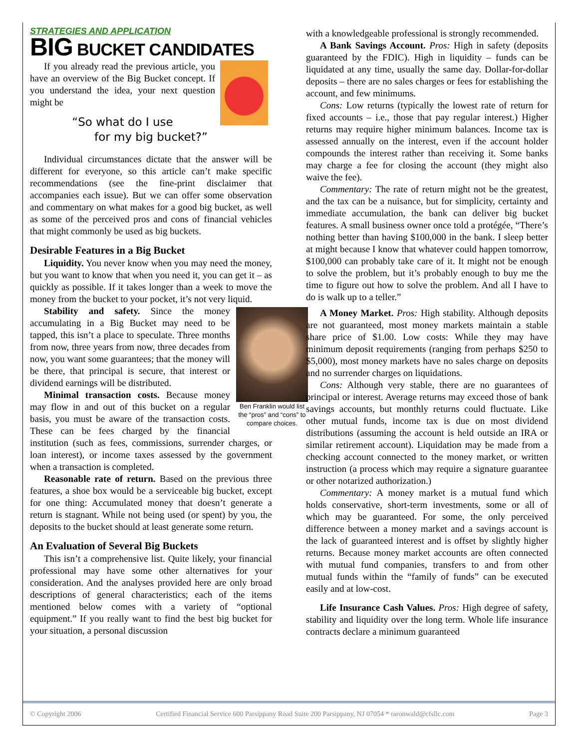STRATEGIES AND APPLICATION
BIG BUCKET CANDIDATES
If you already read the previous article, you have an overview of the Big Bucket concept. If you understand the idea, your next question might be
“So what do I use
for my big bucket?”
Individual circumstances dictate that the answer will be different for everyone, so this article can’t make specific recommendations (see the fine-print disclaimer that accompanies each issue). But we can offer some observation and commentary on what makes for a good big bucket, as well as some of the perceived pros and cons of financial vehicles that might commonly be used as big buckets.
Desirable Features in a Big Bucket
Liquidity. You never know when you may need the money, but you want to know that when you need it, you can get it – as quickly as possible. If it takes longer than a week to move the money from the bucket to your pocket, it’s not very liquid.
Ben Franklin would list the “pros” and “cons” to compare choices.
Stability and safety. Since the money accumulating in a Big Bucket may need to be tapped, this isn’t a place to speculate. Three months from now, three years from now, three decades from now, you want some guarantees; that the money will be there, that principal is secure, that interest or dividend earnings will be distributed.
Minimal transaction costs. Because money may flow in and out of this bucket on a regular basis, you must be aware of the transaction costs. These can be fees charged by the financial institution (such as fees, commissions, surrender charges, or loan interest), or income taxes assessed by the government when a transaction is completed.
Reasonable rate of return. Based on the previous three features, a shoe box would be a serviceable big bucket, except for one thing: Accumulated money that doesn’t generate a return is stagnant. While not being used (or spent) by you, the deposits to the bucket should at least generate some return.
An Evaluation of Several Big Buckets
This isn’t a comprehensive list. Quite likely, your financial professional may have some other alternatives for your consideration. And the analyses provided here are only broad descriptions of general characteristics; each of the items mentioned below comes with a variety of “optional equipment.” If you really want to find the best big bucket for your situation, a personal discussion
with a knowledgeable professional is strongly recommended.
A Bank Savings Account. Pros: High in safety (deposits guaranteed by the FDIC). High in liquidity – funds can be liquidated at any time, usually the same day. Dollar-for-dollar deposits – there are no sales charges or fees for establishing the account, and few minimums.
Cons: Low returns (typically the lowest rate of return for fixed accounts – i.e., those that pay regular interest.) Higher returns may require higher minimum balances. Income tax is assessed annually on the interest, even if the account holder compounds the interest rather than receiving it. Some banks may charge a fee for closing the account (they might also waive the fee).
Commentary: The rate of return might not be the greatest, and the tax can be a nuisance, but for simplicity, certainty and immediate accumulation, the bank can deliver big bucket features. A small business owner once told a protégée, “There’s nothing better than having $100,000 in the bank. I sleep better at might because I know that whatever could happen tomorrow, $100,000 can probably take care of it. It might not be enough to solve the problem, but it’s probably enough to buy me the time to figure out how to solve the problem. And all I have to do is walk up to a teller.”
A Money Market. Pros: High stability. Although deposits are not guaranteed, most money markets maintain a stable share price of $1.00. Low costs: While they may have minimum deposit requirements (ranging from perhaps $250 to $5,000), most money markets have no sales charge on deposits and no surrender charges on liquidations.
Cons: Although very stable, there are no guarantees of principal or interest. Average returns may exceed those of bank savings accounts, but monthly returns could fluctuate. Like other mutual funds, income tax is due on most dividend distributions (assuming the account is held outside an IRA or similar retirement account). Liquidation may be made from a checking account connected to the money market, or written instruction (a process which may require a signature guarantee or other notarized authorization.)
Commentary: A money market is a mutual fund which holds conservative, short-term investments, some or all of which may be guaranteed. For some, the only perceived difference between a money market and a savings account is the lack of guaranteed interest and is offset by slightly higher returns. Because money market accounts are often connected with mutual fund companies, transfers to and from other mutual funds within the “family of funds” can be executed easily and at low-cost.
Life Insurance Cash Values. Pros: High degree of safety, stability and liquidity over the long term. Whole life insurance contracts declare a minimum guaranteed
© Copyright 2006 Certified Financial Service 600 Parsippany Road Suite 200 Parsippany, NJ 07054 * raronwald@cfsllc.com Page 3